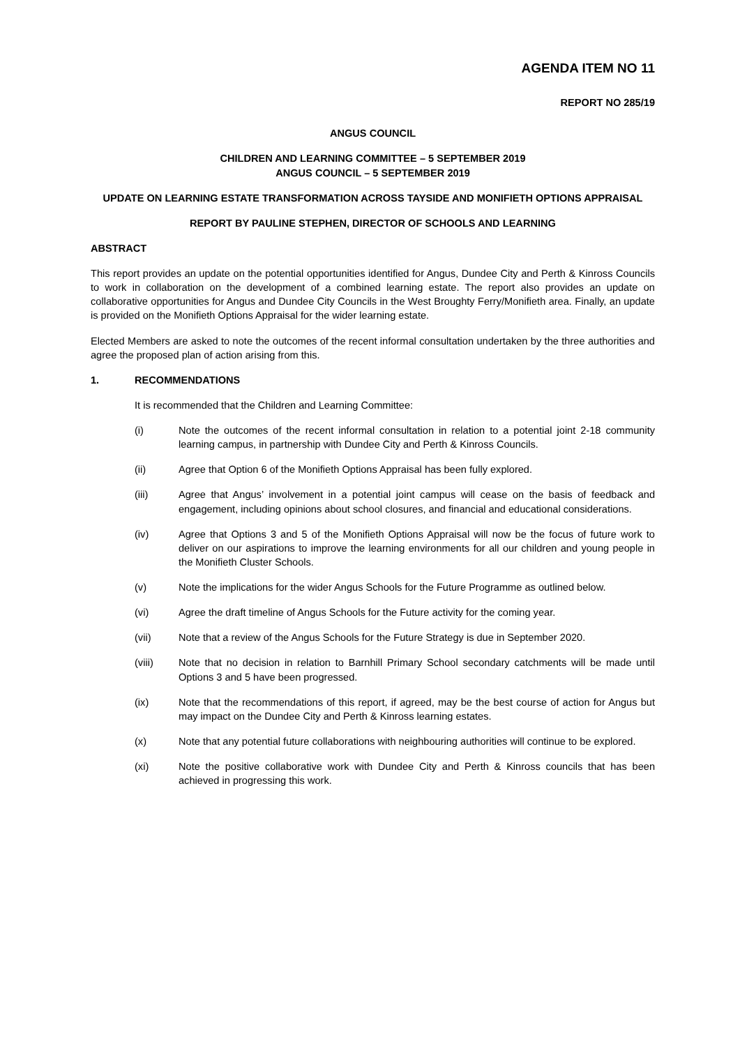AGENDA ITEM NO 11
REPORT NO 285/19
ANGUS COUNCIL
CHILDREN AND LEARNING COMMITTEE – 5 SEPTEMBER 2019
ANGUS COUNCIL – 5 SEPTEMBER 2019
UPDATE ON LEARNING ESTATE TRANSFORMATION ACROSS TAYSIDE AND MONIFIETH OPTIONS APPRAISAL
REPORT BY PAULINE STEPHEN, DIRECTOR OF SCHOOLS AND LEARNING
ABSTRACT
This report provides an update on the potential opportunities identified for Angus, Dundee City and Perth & Kinross Councils to work in collaboration on the development of a combined learning estate. The report also provides an update on collaborative opportunities for Angus and Dundee City Councils in the West Broughty Ferry/Monifieth area. Finally, an update is provided on the Monifieth Options Appraisal for the wider learning estate.
Elected Members are asked to note the outcomes of the recent informal consultation undertaken by the three authorities and agree the proposed plan of action arising from this.
1. RECOMMENDATIONS
It is recommended that the Children and Learning Committee:
(i) Note the outcomes of the recent informal consultation in relation to a potential joint 2-18 community learning campus, in partnership with Dundee City and Perth & Kinross Councils.
(ii) Agree that Option 6 of the Monifieth Options Appraisal has been fully explored.
(iii) Agree that Angus’ involvement in a potential joint campus will cease on the basis of feedback and engagement, including opinions about school closures, and financial and educational considerations.
(iv) Agree that Options 3 and 5 of the Monifieth Options Appraisal will now be the focus of future work to deliver on our aspirations to improve the learning environments for all our children and young people in the Monifieth Cluster Schools.
(v) Note the implications for the wider Angus Schools for the Future Programme as outlined below.
(vi) Agree the draft timeline of Angus Schools for the Future activity for the coming year.
(vii) Note that a review of the Angus Schools for the Future Strategy is due in September 2020.
(viii) Note that no decision in relation to Barnhill Primary School secondary catchments will be made until Options 3 and 5 have been progressed.
(ix) Note that the recommendations of this report, if agreed, may be the best course of action for Angus but may impact on the Dundee City and Perth & Kinross learning estates.
(x) Note that any potential future collaborations with neighbouring authorities will continue to be explored.
(xi) Note the positive collaborative work with Dundee City and Perth & Kinross councils that has been achieved in progressing this work.